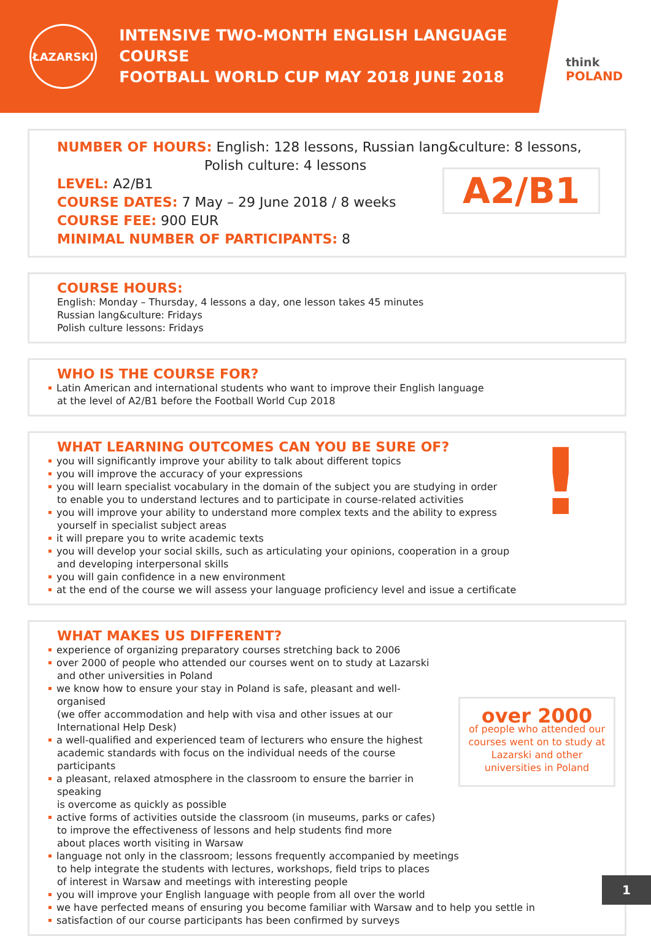ŁAZARSKI
INTENSIVE TWO-MONTH ENGLISH LANGUAGE COURSE
FOOTBALL WORLD CUP MAY 2018 JUNE 2018
think
POLAND
NUMBER OF HOURS: English: 128 lessons, Russian lang&culture: 8 lessons,
Polish culture: 4 lessons
LEVEL: A2/B1
COURSE DATES: 7 May – 29 June 2018 / 8 weeks
COURSE FEE: 900 EUR
MINIMAL NUMBER OF PARTICIPANTS: 8
A2/B1
COURSE HOURS:
English: Monday – Thursday, 4 lessons a day, one lesson takes 45 minutes
Russian lang&culture: Fridays
Polish culture lessons: Fridays
WHO IS THE COURSE FOR?
Latin American and international students who want to improve their English language
at the level of A2/B1 before the Football World Cup 2018
WHAT LEARNING OUTCOMES CAN YOU BE SURE OF?
you will significantly improve your ability to talk about different topics
you will improve the accuracy of your expressions
you will learn specialist vocabulary in the domain of the subject you are studying in order
to enable you to understand lectures and to participate in course-related activities
you will improve your ability to understand more complex texts and the ability to express
yourself in specialist subject areas
it will prepare you to write academic texts
you will develop your social skills, such as articulating your opinions, cooperation in a group
and developing interpersonal skills
you will gain confidence in a new environment
at the end of the course we will assess your language proficiency level and issue a certificate
!
over 2000
of people who attended our courses went on to study at Lazarski and other universities in Poland
WHAT MAKES US DIFFERENT?
experience of organizing preparatory courses stretching back to 2006
over 2000 of people who attended our courses went on to study at Lazarski and other universities in Poland
we know how to ensure your stay in Poland is safe, pleasant and well-organised
(we offer accommodation and help with visa and other issues at our International Help Desk)
a well-qualified and experienced team of lecturers who ensure the highest
academic standards with focus on the individual needs of the course participants
a pleasant, relaxed atmosphere in the classroom to ensure the barrier in speaking
is overcome as quickly as possible
active forms of activities outside the classroom (in museums, parks or cafes)
to improve the effectiveness of lessons and help students find more
about places worth visiting in Warsaw
language not only in the classroom; lessons frequently accompanied by meetings
to help integrate the students with lectures, workshops, field trips to places
of interest in Warsaw and meetings with interesting people
you will improve your English language with people from all over the world
we have perfected means of ensuring you become familiar with Warsaw and to help you settle in
satisfaction of our course participants has been confirmed by surveys
1